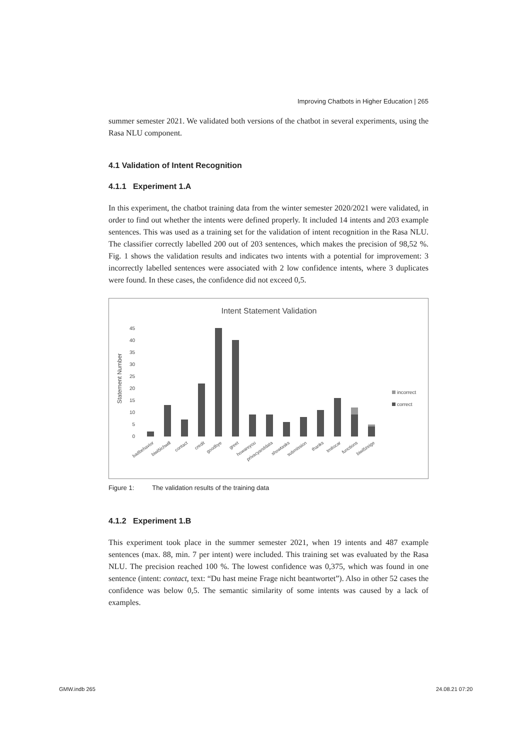Improving Chatbots in Higher Education | 265
summer semester 2021. We validated both versions of the chatbot in several experiments, using the Rasa NLU component.
4.1 Validation of Intent Recognition
4.1.1 Experiment 1.A
In this experiment, the chatbot training data from the winter semester 2020/2021 were validated, in order to find out whether the intents were defined properly. It included 14 intents and 203 example sentences. This was used as a training set for the validation of intent recognition in the Rasa NLU. The classifier correctly labelled 200 out of 203 sentences, which makes the precision of 98,52 %. Fig. 1 shows the validation results and indicates two intents with a potential for improvement: 3 incorrectly labelled sentences were associated with 2 low confidence intents, where 3 duplicates were found. In these cases, the confidence did not exceed 0,5.
Intent Statement Validation
Statement Number
0
5
10
15
20
25
30
35
40
45
incorrect
correct
badbehavior
biwi5ichwill
contact
credit
goodbye
greet
howareyou
privacyanddata
showtasks
submission
thanks
tmitocar
functions
biwi5zeige
Figure 1: The validation results of the training data
4.1.2 Experiment 1.B
This experiment took place in the summer semester 2021, when 19 intents and 487 example sentences (max. 88, min. 7 per intent) were included. This training set was evaluated by the Rasa NLU. The precision reached 100 %. The lowest confidence was 0,375, which was found in one sentence (intent: contact, text: “Du hast meine Frage nicht beantwortet”). Also in other 52 cases the confidence was below 0,5. The semantic similarity of some intents was caused by a lack of examples.
GMW.indb 265 24.08.21 07:20